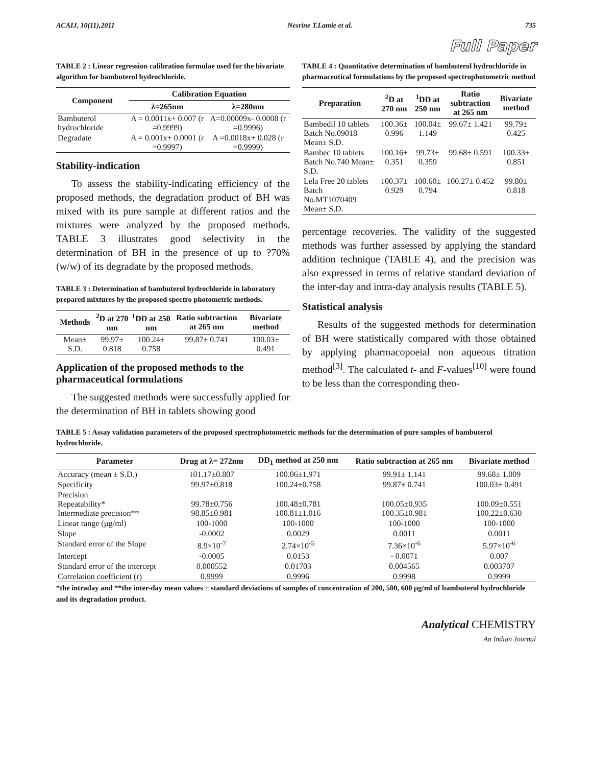ACAIJ, 10(11),2011 Nesrine T.Lamie et al. 735
Full Paper
TABLE 2 : Linear regression calibration formulae used for the bivariate algorithm for bambuterol hydrochloride.
| Component | Calibration Equation | |
| --- | --- | --- |
| | λ=265nm | λ=280nm |
| Bambuterol hydrochloride | A = 0.0011x+ 0.007 (r =0.9999) | A=0.00009x- 0.0008 (r =0.9996) |
| Degradate | A = 0.001x+ 0.0001 (r =0.9997) | A =0.0018x+ 0.028 (r =0.9999) |
Stability-indication
To assess the stability-indicating efficiency of the proposed methods, the degradation product of BH was mixed with its pure sample at different ratios and the mixtures were analyzed by the proposed methods. TABLE 3 illustrates good selectivity in the determination of BH in the presence of up to ?70% (w/w) of its degradate by the proposed methods.
TABLE 3 : Determination of bambuterol hydrochloride in laboratory prepared mixtures by the proposed spectro photometric methods.
| Methods | <sup>2</sup> D at 270 nm | <sup>1</sup> DD at 250 nm | Ratio subtraction at 265 nm | Bivariate method |
| --- | --- | --- | --- | --- |
| Mean± S.D. | 99.97± 0.818 | 100.24± 0.758 | 99.87± 0.741 | 100.03± 0.491 |
Application of the proposed methods to the pharmaceutical formulations
The suggested methods were successfully applied for the determination of BH in tablets showing good
TABLE 4 : Quantitative determination of bambuterol hydrochloride in pharmaceutical formulations by the proposed spectrophotometric method
| Preparation | <sup>2</sup> D at 270 nm | <sup>1</sup> DD at 250 nm | Ratio subtraction at 265 nm | Bivariate method |
| --- | --- | --- | --- | --- |
| Bambedil 10 tablets Batch No.09018 Mean± S.D. | 100.36± 0.996 | 100.04± 1.149 | 99.67± 1.421 | 99.79± 0.425 |
| Bambec 10 tablets Batch No.740 Mean± S.D. | 100.16± 0.351 | 99.73± 0.359 | 99.68± 0.591 | 100.33± 0.851 |
| Lela Free 20 tablets Batch No.MT1070409 Mean± S.D. | 100.37± 0.929 | 100.60± 0.794 | 100.27± 0.452 | 99.80± 0.818 |
percentage recoveries. The validity of the suggested methods was further assessed by applying the standard addition technique (TABLE 4), and the precision was also expressed in terms of relative standard deviation of the inter-day and intra-day analysis results (TABLE 5).
Statistical analysis
Results of the suggested methods for determination of BH were statistically compared with those obtained by applying pharmacopoeial non aqueous titration method<sup>[3]</sup>. The calculated t- and F-values<sup>[10]</sup> were found to be less than the corresponding theo-
TABLE 5 : Assay validation parameters of the proposed spectrophotometric methods for the determination of pure samples of bambuterol hydrochloride.
| Parameter | Drug at λ= 272nm | DD<sub>1</sub> method at 250 nm | Ratio subtraction at 265 nm | Bivariate method |
| --- | --- | --- | --- | --- |
| Accuracy (mean ± S.D.) | 101.17±0.807 | 100.06±1.971 | 99.91± 1.141 | 99.68± 1.009 |
| Specificity | 99.97±0.818 | 100.24±0.758 | 99.87± 0.741 | 100.03± 0.491 |
| Precision Repeatability* Intermediate precision** | 99.78±0.756 98.85±0.981 | 100.48±0.781 100.81±1.016 | 100.05±0.935 100.35±0.981 | 100.09±0.551 100.22±0.630 |
| Linear range (µg/ml) | 100-1000 | 100-1000 | 100-1000 | 100-1000 |
| Slope | -0.0002 | 0.0029 | 0.0011 | 0.0011 |
| Standard error of the Slope | 8.9×10<sup>-7</sup> | 2.74×10<sup>-5</sup> | 7.36×10<sup>-6</sup> | 5.97×10<sup>-6</sup> |
| Intercept | -0.0005 | 0.0153 | - 0.0071 | 0.007 |
| Standard error of the intercept | 0.000552 | 0.01703 | 0.004565 | 0.003707 |
| Correlation coefficient (r) | 0.9999 | 0.9996 | 0.9998 | 0.9999 |
*the intraday and **the inter-day mean values ± standard deviations of samples of concentration of 200, 500, 600 µg/ml of bambuterol hydrochloride and its degradation product.
Analytical CHEMISTRY
An Indian Journal